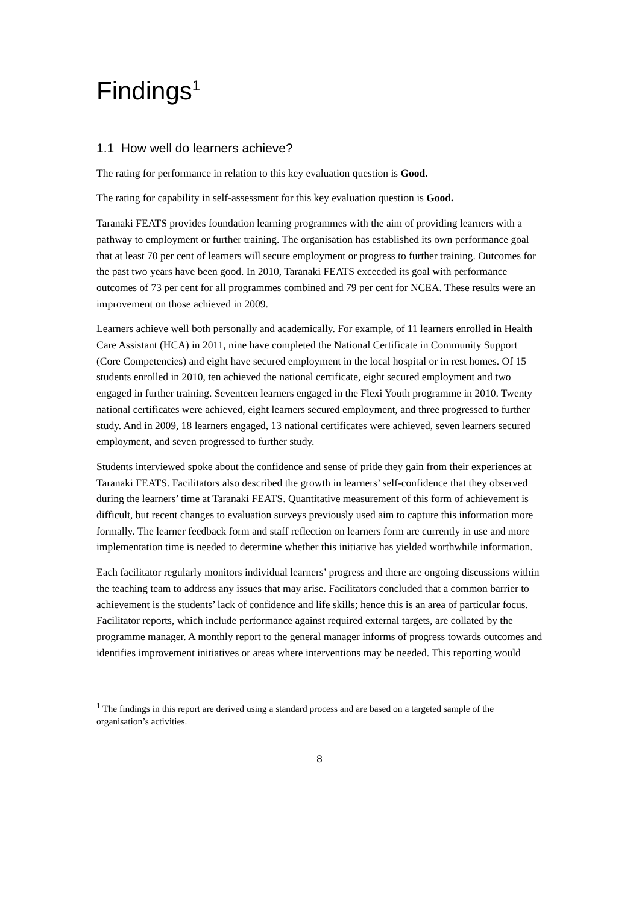Findings<sup>1</sup>
1.1 How well do learners achieve?
The rating for performance in relation to this key evaluation question is Good.
The rating for capability in self-assessment for this key evaluation question is Good.
Taranaki FEATS provides foundation learning programmes with the aim of providing learners with a pathway to employment or further training. The organisation has established its own performance goal that at least 70 per cent of learners will secure employment or progress to further training. Outcomes for the past two years have been good. In 2010, Taranaki FEATS exceeded its goal with performance outcomes of 73 per cent for all programmes combined and 79 per cent for NCEA. These results were an improvement on those achieved in 2009.
Learners achieve well both personally and academically. For example, of 11 learners enrolled in Health Care Assistant (HCA) in 2011, nine have completed the National Certificate in Community Support (Core Competencies) and eight have secured employment in the local hospital or in rest homes. Of 15 students enrolled in 2010, ten achieved the national certificate, eight secured employment and two engaged in further training. Seventeen learners engaged in the Flexi Youth programme in 2010. Twenty national certificates were achieved, eight learners secured employment, and three progressed to further study. And in 2009, 18 learners engaged, 13 national certificates were achieved, seven learners secured employment, and seven progressed to further study.
Students interviewed spoke about the confidence and sense of pride they gain from their experiences at Taranaki FEATS. Facilitators also described the growth in learners’ self-confidence that they observed during the learners’ time at Taranaki FEATS. Quantitative measurement of this form of achievement is difficult, but recent changes to evaluation surveys previously used aim to capture this information more formally. The learner feedback form and staff reflection on learners form are currently in use and more implementation time is needed to determine whether this initiative has yielded worthwhile information.
Each facilitator regularly monitors individual learners’ progress and there are ongoing discussions within the teaching team to address any issues that may arise. Facilitators concluded that a common barrier to achievement is the students’ lack of confidence and life skills; hence this is an area of particular focus. Facilitator reports, which include performance against required external targets, are collated by the programme manager. A monthly report to the general manager informs of progress towards outcomes and identifies improvement initiatives or areas where interventions may be needed. This reporting would
<sup>1</sup> The findings in this report are derived using a standard process and are based on a targeted sample of the organisation’s activities.
8